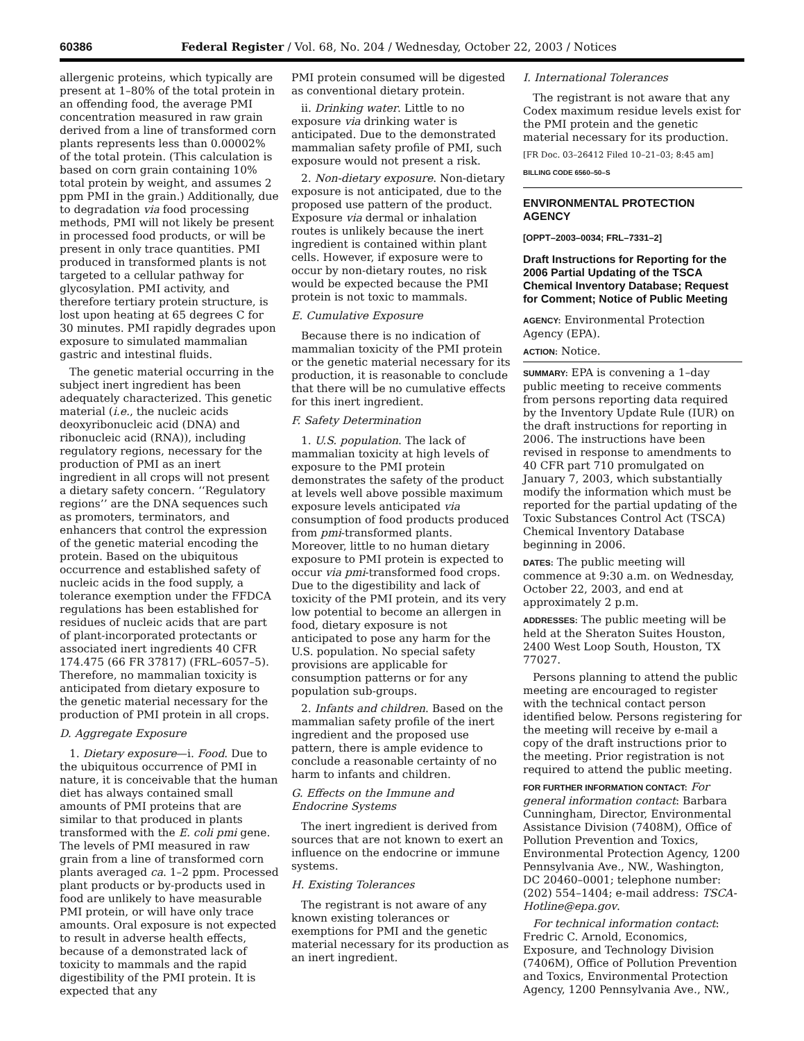60386 Federal Register / Vol. 68, No. 204 / Wednesday, October 22, 2003 / Notices
allergenic proteins, which typically are present at 1–80% of the total protein in an offending food, the average PMI concentration measured in raw grain derived from a line of transformed corn plants represents less than 0.00002% of the total protein. (This calculation is based on corn grain containing 10% total protein by weight, and assumes 2 ppm PMI in the grain.) Additionally, due to degradation via food processing methods, PMI will not likely be present in processed food products, or will be present in only trace quantities. PMI produced in transformed plants is not targeted to a cellular pathway for glycosylation. PMI activity, and therefore tertiary protein structure, is lost upon heating at 65 degrees C for 30 minutes. PMI rapidly degrades upon exposure to simulated mammalian gastric and intestinal fluids.
The genetic material occurring in the subject inert ingredient has been adequately characterized. This genetic material (i.e., the nucleic acids deoxyribonucleic acid (DNA) and ribonucleic acid (RNA)), including regulatory regions, necessary for the production of PMI as an inert ingredient in all crops will not present a dietary safety concern. ‘‘Regulatory regions’’ are the DNA sequences such as promoters, terminators, and enhancers that control the expression of the genetic material encoding the protein. Based on the ubiquitous occurrence and established safety of nucleic acids in the food supply, a tolerance exemption under the FFDCA regulations has been established for residues of nucleic acids that are part of plant-incorporated protectants or associated inert ingredients 40 CFR 174.475 (66 FR 37817) (FRL–6057–5). Therefore, no mammalian toxicity is anticipated from dietary exposure to the genetic material necessary for the production of PMI protein in all crops.
D. Aggregate Exposure
1. Dietary exposure—i. Food. Due to the ubiquitous occurrence of PMI in nature, it is conceivable that the human diet has always contained small amounts of PMI proteins that are similar to that produced in plants transformed with the E. coli pmi gene. The levels of PMI measured in raw grain from a line of transformed corn plants averaged ca. 1–2 ppm. Processed plant products or by-products used in food are unlikely to have measurable PMI protein, or will have only trace amounts. Oral exposure is not expected to result in adverse health effects, because of a demonstrated lack of toxicity to mammals and the rapid digestibility of the PMI protein. It is expected that any
PMI protein consumed will be digested as conventional dietary protein.
ii. Drinking water. Little to no exposure via drinking water is anticipated. Due to the demonstrated mammalian safety profile of PMI, such exposure would not present a risk.
2. Non-dietary exposure. Non-dietary exposure is not anticipated, due to the proposed use pattern of the product. Exposure via dermal or inhalation routes is unlikely because the inert ingredient is contained within plant cells. However, if exposure were to occur by non-dietary routes, no risk would be expected because the PMI protein is not toxic to mammals.
E. Cumulative Exposure
Because there is no indication of mammalian toxicity of the PMI protein or the genetic material necessary for its production, it is reasonable to conclude that there will be no cumulative effects for this inert ingredient.
F. Safety Determination
1. U.S. population. The lack of mammalian toxicity at high levels of exposure to the PMI protein demonstrates the safety of the product at levels well above possible maximum exposure levels anticipated via consumption of food products produced from pmi-transformed plants. Moreover, little to no human dietary exposure to PMI protein is expected to occur via pmi-transformed food crops. Due to the digestibility and lack of toxicity of the PMI protein, and its very low potential to become an allergen in food, dietary exposure is not anticipated to pose any harm for the U.S. population. No special safety provisions are applicable for consumption patterns or for any population sub-groups.
2. Infants and children. Based on the mammalian safety profile of the inert ingredient and the proposed use pattern, there is ample evidence to conclude a reasonable certainty of no harm to infants and children.
G. Effects on the Immune and Endocrine Systems
The inert ingredient is derived from sources that are not known to exert an influence on the endocrine or immune systems.
H. Existing Tolerances
The registrant is not aware of any known existing tolerances or exemptions for PMI and the genetic material necessary for its production as an inert ingredient.
I. International Tolerances
The registrant is not aware that any Codex maximum residue levels exist for the PMI protein and the genetic material necessary for its production.
[FR Doc. 03–26412 Filed 10–21–03; 8:45 am]
BILLING CODE 6560–50–S
ENVIRONMENTAL PROTECTION AGENCY
[OPPT–2003–0034; FRL–7331–2]
Draft Instructions for Reporting for the 2006 Partial Updating of the TSCA Chemical Inventory Database; Request for Comment; Notice of Public Meeting
AGENCY: Environmental Protection Agency (EPA).
ACTION: Notice.
SUMMARY: EPA is convening a 1–day public meeting to receive comments from persons reporting data required by the Inventory Update Rule (IUR) on the draft instructions for reporting in 2006. The instructions have been revised in response to amendments to 40 CFR part 710 promulgated on January 7, 2003, which substantially modify the information which must be reported for the partial updating of the Toxic Substances Control Act (TSCA) Chemical Inventory Database beginning in 2006.
DATES: The public meeting will commence at 9:30 a.m. on Wednesday, October 22, 2003, and end at approximately 2 p.m.
ADDRESSES: The public meeting will be held at the Sheraton Suites Houston, 2400 West Loop South, Houston, TX 77027.
Persons planning to attend the public meeting are encouraged to register with the technical contact person identified below. Persons registering for the meeting will receive by e-mail a copy of the draft instructions prior to the meeting. Prior registration is not required to attend the public meeting.
FOR FURTHER INFORMATION CONTACT: For general information contact: Barbara Cunningham, Director, Environmental Assistance Division (7408M), Office of Pollution Prevention and Toxics, Environmental Protection Agency, 1200 Pennsylvania Ave., NW., Washington, DC 20460–0001; telephone number: (202) 554–1404; e-mail address: TSCA-Hotline@epa.gov.
For technical information contact: Fredric C. Arnold, Economics, Exposure, and Technology Division (7406M), Office of Pollution Prevention and Toxics, Environmental Protection Agency, 1200 Pennsylvania Ave., NW.,